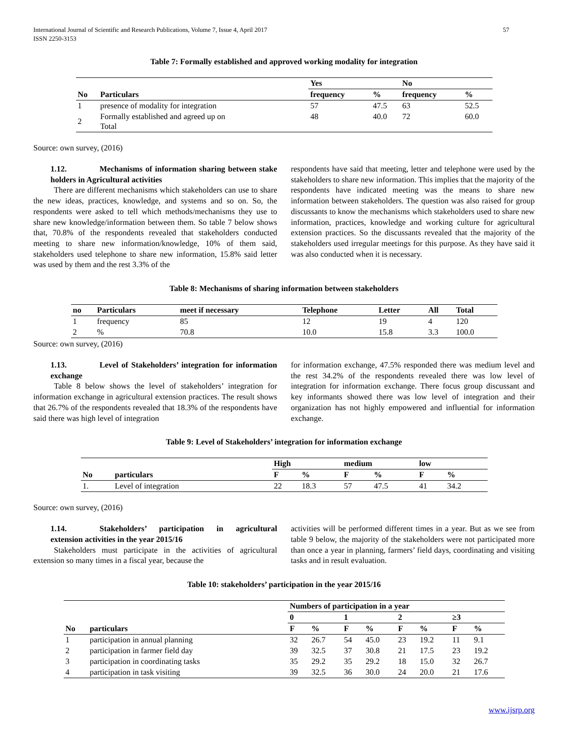International Journal of Scientific and Research Publications, Volume 7, Issue 4, April 2017
ISSN 2250-3153
57
Table 7: Formally established and approved working modality for integration
| | | Yes | | No | |
| --- | --- | --- | --- | --- | --- |
| No | Particulars | frequency | % | frequency | % |
| 1 | presence of modality for integration | 57 | 47.5 | 63 | 52.5 |
| 2 | Formally established and agreed up on Total | 48 | 40.0 | 72 | 60.0 |
Source: own survey, (2016)
1.12. Mechanisms of information sharing between stake holders in Agricultural activities
There are different mechanisms which stakeholders can use to share the new ideas, practices, knowledge, and systems and so on. So, the respondents were asked to tell which methods/mechanisms they use to share new knowledge/information between them. So table 7 below shows that, 70.8% of the respondents revealed that stakeholders conducted meeting to share new information/knowledge, 10% of them said, stakeholders used telephone to share new information, 15.8% said letter was used by them and the rest 3.3% of the
respondents have said that meeting, letter and telephone were used by the stakeholders to share new information. This implies that the majority of the respondents have indicated meeting was the means to share new information between stakeholders. The question was also raised for group discussants to know the mechanisms which stakeholders used to share new information, practices, knowledge and working culture for agricultural extension practices. So the discussants revealed that the majority of the stakeholders used irregular meetings for this purpose. As they have said it was also conducted when it is necessary.
Table 8: Mechanisms of sharing information between stakeholders
| no | Particulars | meet if necessary | Telephone | Letter | All | Total |
| --- | --- | --- | --- | --- | --- | --- |
| 1 | frequency | 85 | 12 | 19 | 4 | 120 |
| 2 | % | 70.8 | 10.0 | 15.8 | 3.3 | 100.0 |
Source: own survey, (2016)
1.13. Level of Stakeholders’ integration for information exchange
Table 8 below shows the level of stakeholders’ integration for information exchange in agricultural extension practices. The result shows that 26.7% of the respondents revealed that 18.3% of the respondents have said there was high level of integration
for information exchange, 47.5% responded there was medium level and the rest 34.2% of the respondents revealed there was low level of integration for information exchange. There focus group discussant and key informants showed there was low level of integration and their organization has not highly empowered and influential for information exchange.
Table 9: Level of Stakeholders’ integration for information exchange
| | | High | | medium | | low | |
| --- | --- | --- | --- | --- | --- | --- | --- |
| No | particulars | F | % | F | % | F | % |
| 1. | Level of integration | 22 | 18.3 | 57 | 47.5 | 41 | 34.2 |
Source: own survey, (2016)
1.14. Stakeholders’ participation in agricultural extension activities in the year 2015/16
Stakeholders must participate in the activities of agricultural extension so many times in a fiscal year, because the
activities will be performed different times in a year. But as we see from table 9 below, the majority of the stakeholders were not participated more than once a year in planning, farmers’ field days, coordinating and visiting tasks and in result evaluation.
Table 10: stakeholders’ participation in the year 2015/16
| | | Numbers of participation in a year | | | | | | | |
| --- | --- | --- | --- | --- | --- | --- | --- | --- | --- |
| | | 0 | | 1 | | 2 | | ≥3 | |
| No | particulars | F | % | F | % | F | % | F | % |
| 1 | participation in annual planning | 32 | 26.7 | 54 | 45.0 | 23 | 19.2 | 11 | 9.1 |
| 2 | participation in farmer field day | 39 | 32.5 | 37 | 30.8 | 21 | 17.5 | 23 | 19.2 |
| 3 | participation in coordinating tasks | 35 | 29.2 | 35 | 29.2 | 18 | 15.0 | 32 | 26.7 |
| 4 | participation in task visiting | 39 | 32.5 | 36 | 30.0 | 24 | 20.0 | 21 | 17.6 |
www.ijsrp.org